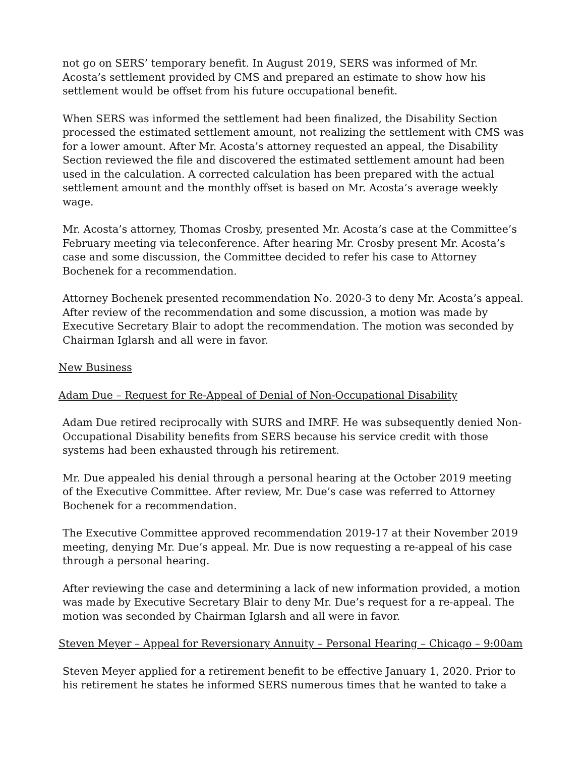not go on SERS’ temporary benefit. In August 2019, SERS was informed of Mr. Acosta’s settlement provided by CMS and prepared an estimate to show how his settlement would be offset from his future occupational benefit.
When SERS was informed the settlement had been finalized, the Disability Section processed the estimated settlement amount, not realizing the settlement with CMS was for a lower amount. After Mr. Acosta’s attorney requested an appeal, the Disability Section reviewed the file and discovered the estimated settlement amount had been used in the calculation. A corrected calculation has been prepared with the actual settlement amount and the monthly offset is based on Mr. Acosta’s average weekly wage.
Mr. Acosta’s attorney, Thomas Crosby, presented Mr. Acosta’s case at the Committee’s February meeting via teleconference. After hearing Mr. Crosby present Mr. Acosta’s case and some discussion, the Committee decided to refer his case to Attorney Bochenek for a recommendation.
Attorney Bochenek presented recommendation No. 2020-3 to deny Mr. Acosta’s appeal. After review of the recommendation and some discussion, a motion was made by Executive Secretary Blair to adopt the recommendation. The motion was seconded by Chairman Iglarsh and all were in favor.
New Business
Adam Due – Request for Re-Appeal of Denial of Non-Occupational Disability
Adam Due retired reciprocally with SURS and IMRF. He was subsequently denied Non-Occupational Disability benefits from SERS because his service credit with those systems had been exhausted through his retirement.
Mr. Due appealed his denial through a personal hearing at the October 2019 meeting of the Executive Committee. After review, Mr. Due’s case was referred to Attorney Bochenek for a recommendation.
The Executive Committee approved recommendation 2019-17 at their November 2019 meeting, denying Mr. Due’s appeal. Mr. Due is now requesting a re-appeal of his case through a personal hearing.
After reviewing the case and determining a lack of new information provided, a motion was made by Executive Secretary Blair to deny Mr. Due’s request for a re-appeal. The motion was seconded by Chairman Iglarsh and all were in favor.
Steven Meyer – Appeal for Reversionary Annuity – Personal Hearing – Chicago – 9:00am
Steven Meyer applied for a retirement benefit to be effective January 1, 2020. Prior to his retirement he states he informed SERS numerous times that he wanted to take a